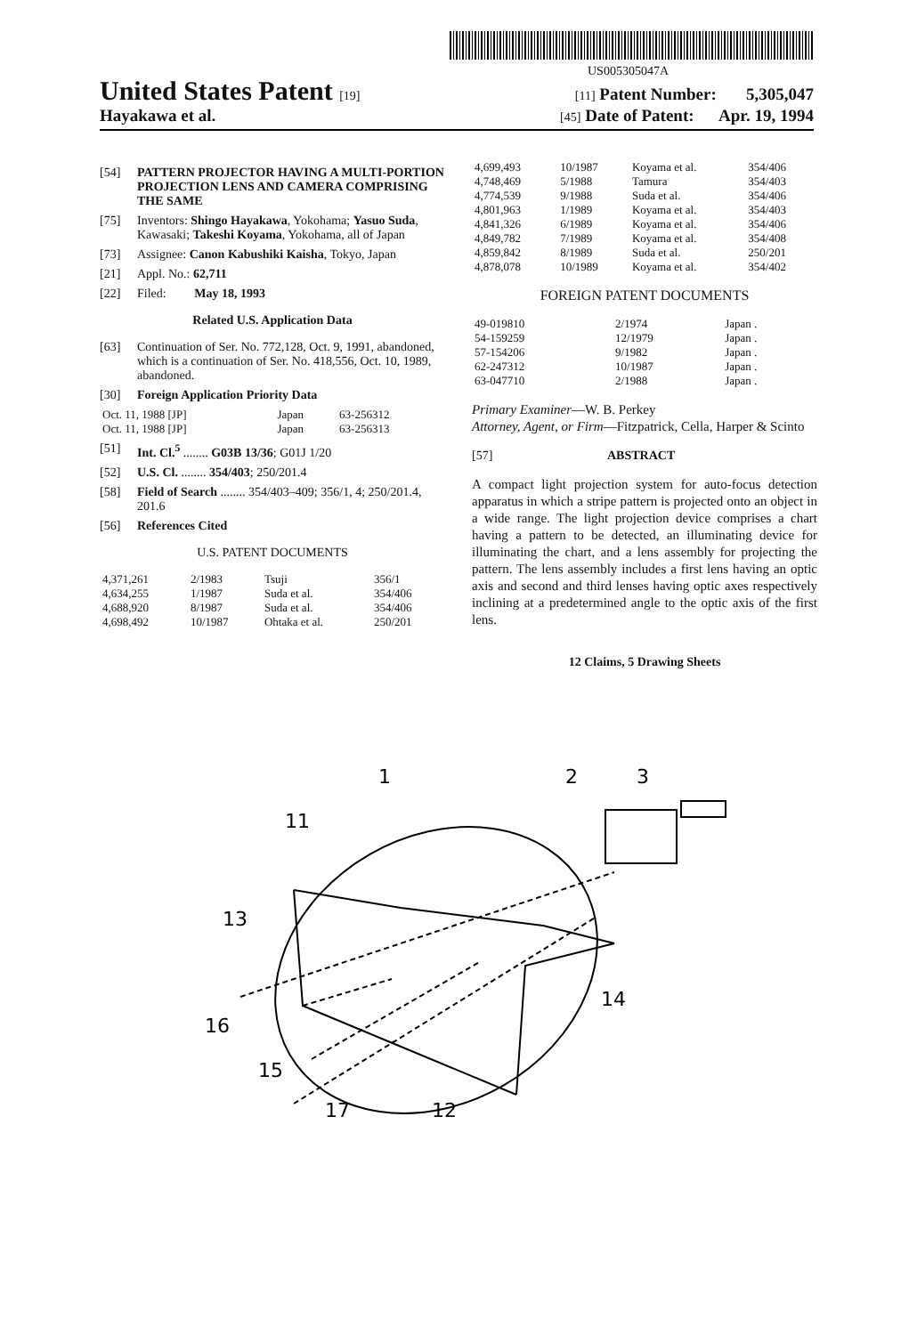US005305047A
United States Patent [19] [11] Patent Number: 5,305,047
Hayakawa et al. [45] Date of Patent: Apr. 19, 1994
[54] PATTERN PROJECTOR HAVING A MULTI-PORTION PROJECTION LENS AND CAMERA COMPRISING THE SAME
[75] Inventors: Shingo Hayakawa, Yokohama; Yasuo Suda, Kawasaki; Takeshi Koyama, Yokohama, all of Japan
[73] Assignee: Canon Kabushiki Kaisha, Tokyo, Japan
[21] Appl. No.: 62,711
[22] Filed: May 18, 1993
Related U.S. Application Data
[63] Continuation of Ser. No. 772,128, Oct. 9, 1991, abandoned, which is a continuation of Ser. No. 418,556, Oct. 10, 1989, abandoned.
[30] Foreign Application Priority Data
| Oct. 11, 1988 [JP] | Japan | 63-256312 |
| Oct. 11, 1988 [JP] | Japan | 63-256313 |
[51] Int. Cl.<sup>5</sup> ........ G03B 13/36; G01J 1/20
[52] U.S. Cl. ........ 354/403; 250/201.4
[58] Field of Search ........ 354/403–409; 356/1, 4; 250/201.4, 201.6
[56] References Cited
U.S. PATENT DOCUMENTS
| 4,371,261 | 2/1983 | Tsuji | 356/1 |
| 4,634,255 | 1/1987 | Suda et al. | 354/406 |
| 4,688,920 | 8/1987 | Suda et al. | 354/406 |
| 4,698,492 | 10/1987 | Ohtaka et al. | 250/201 |
| 4,699,493 | 10/1987 | Koyama et al. | 354/406 |
| 4,748,469 | 5/1988 | Tamura | 354/403 |
| 4,774,539 | 9/1988 | Suda et al. | 354/406 |
| 4,801,963 | 1/1989 | Koyama et al. | 354/403 |
| 4,841,326 | 6/1989 | Koyama et al. | 354/406 |
| 4,849,782 | 7/1989 | Koyama et al. | 354/408 |
| 4,859,842 | 8/1989 | Suda et al. | 250/201 |
| 4,878,078 | 10/1989 | Koyama et al. | 354/402 |
FOREIGN PATENT DOCUMENTS
| 49-019810 | 2/1974 | Japan . |
| 54-159259 | 12/1979 | Japan . |
| 57-154206 | 9/1982 | Japan . |
| 62-247312 | 10/1987 | Japan . |
| 63-047710 | 2/1988 | Japan . |
Primary Examiner—W. B. Perkey
Attorney, Agent, or Firm—Fitzpatrick, Cella, Harper & Scinto
[57] ABSTRACT
A compact light projection system for auto-focus detection apparatus in which a stripe pattern is projected onto an object in a wide range. The light projection device comprises a chart having a pattern to be detected, an illuminating device for illuminating the chart, and a lens assembly for projecting the pattern. The lens assembly includes a first lens having an optic axis and second and third lenses having optic axes respectively inclining at a predetermined angle to the optic axis of the first lens.
12 Claims, 5 Drawing Sheets
1
2
3
11
13
14
16
15
17
12